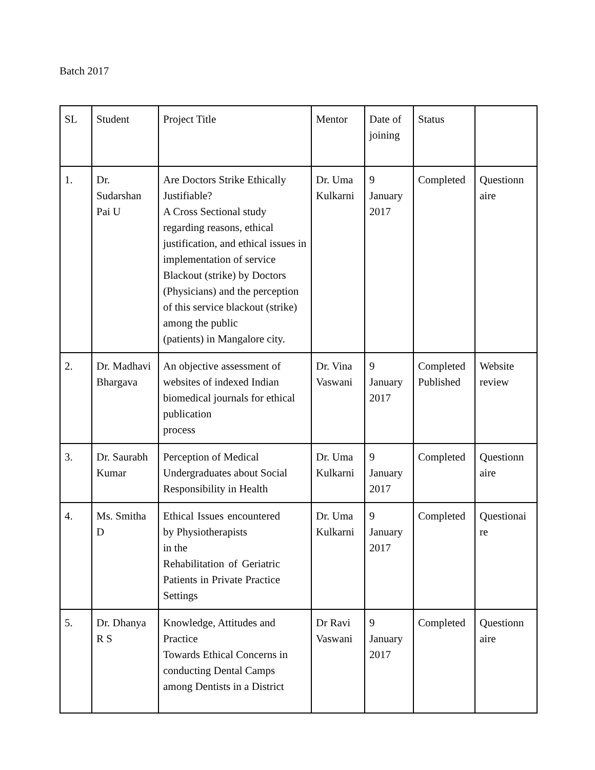Batch 2017
| SL | Student | Project Title | Mentor | Date of joining | Status | |
| 1. | Dr. Sudarshan Pai U | Are Doctors Strike Ethically Justifiable? A Cross Sectional study regarding reasons, ethical justification, and ethical issues in implementation of service Blackout (strike) by Doctors (Physicians) and the perception of this service blackout (strike) among the public (patients) in Mangalore city. | Dr. Uma Kulkarni | 9 January 2017 | Completed | Questionn aire |
| 2. | Dr. Madhavi Bhargava | An objective assessment of websites of indexed Indian biomedical journals for ethical publication process | Dr. Vina Vaswani | 9 January 2017 | Completed Published | Website review |
| 3. | Dr. Saurabh Kumar | Perception of Medical Undergraduates about Social Responsibility in Health | Dr. Uma Kulkarni | 9 January 2017 | Completed | Questionn aire |
| 4. | Ms. Smitha D | Ethical Issues encountered by Physiotherapists in the Rehabilitation of Geriatric Patients in Private Practice Settings | Dr. Uma Kulkarni | 9 January 2017 | Completed | Questionai re |
| 5. | Dr. Dhanya R S | Knowledge, Attitudes and Practice Towards Ethical Concerns in conducting Dental Camps among Dentists in a District | Dr Ravi Vaswani | 9 January 2017 | Completed | Questionn aire |